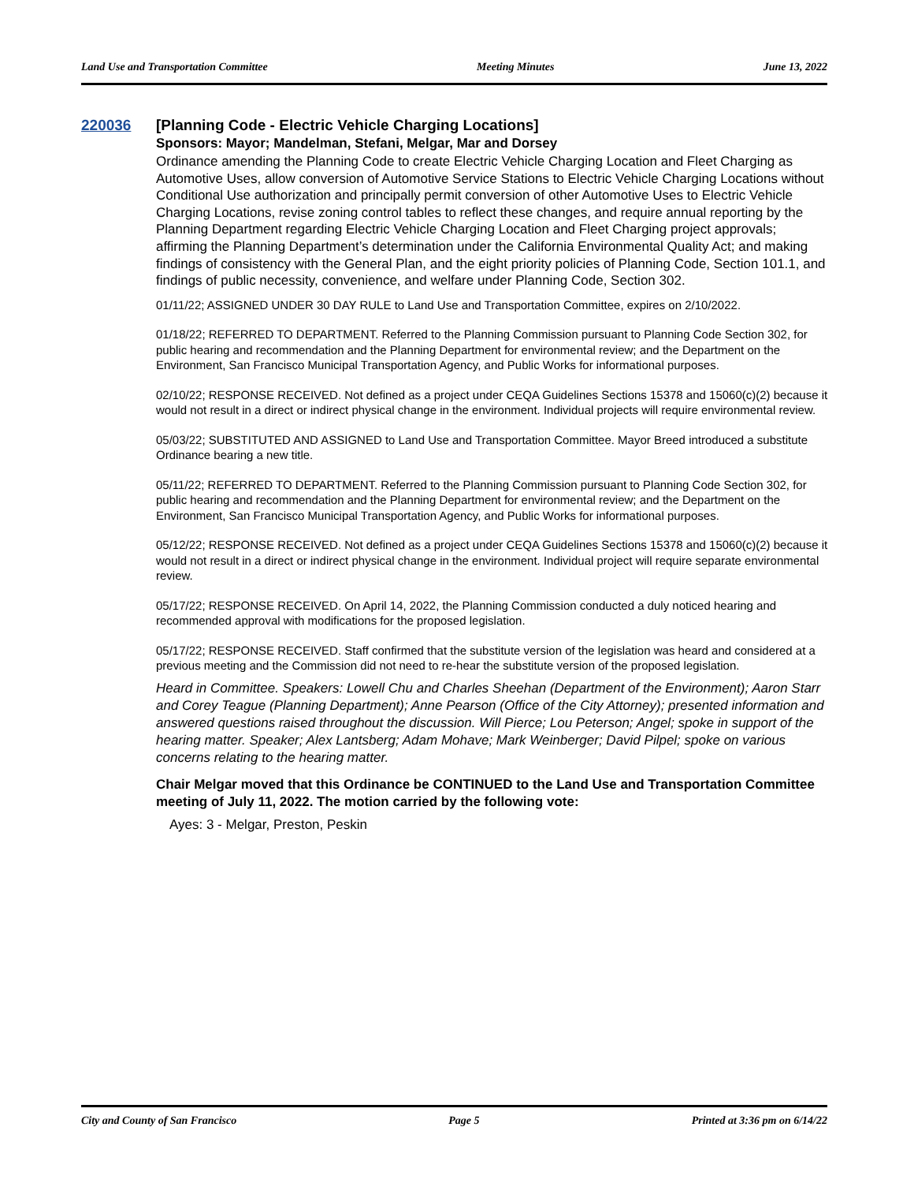Land Use and Transportation Committee Meeting Minutes June 13, 2022
220036 [Planning Code - Electric Vehicle Charging Locations]
Sponsors: Mayor; Mandelman, Stefani, Melgar, Mar and Dorsey
Ordinance amending the Planning Code to create Electric Vehicle Charging Location and Fleet Charging as Automotive Uses, allow conversion of Automotive Service Stations to Electric Vehicle Charging Locations without Conditional Use authorization and principally permit conversion of other Automotive Uses to Electric Vehicle Charging Locations, revise zoning control tables to reflect these changes, and require annual reporting by the Planning Department regarding Electric Vehicle Charging Location and Fleet Charging project approvals; affirming the Planning Department’s determination under the California Environmental Quality Act; and making findings of consistency with the General Plan, and the eight priority policies of Planning Code, Section 101.1, and findings of public necessity, convenience, and welfare under Planning Code, Section 302.
01/11/22; ASSIGNED UNDER 30 DAY RULE to Land Use and Transportation Committee, expires on 2/10/2022.
01/18/22; REFERRED TO DEPARTMENT. Referred to the Planning Commission pursuant to Planning Code Section 302, for public hearing and recommendation and the Planning Department for environmental review; and the Department on the Environment, San Francisco Municipal Transportation Agency, and Public Works for informational purposes.
02/10/22; RESPONSE RECEIVED. Not defined as a project under CEQA Guidelines Sections 15378 and 15060(c)(2) because it would not result in a direct or indirect physical change in the environment. Individual projects will require environmental review.
05/03/22; SUBSTITUTED AND ASSIGNED to Land Use and Transportation Committee. Mayor Breed introduced a substitute Ordinance bearing a new title.
05/11/22; REFERRED TO DEPARTMENT. Referred to the Planning Commission pursuant to Planning Code Section 302, for public hearing and recommendation and the Planning Department for environmental review; and the Department on the Environment, San Francisco Municipal Transportation Agency, and Public Works for informational purposes.
05/12/22; RESPONSE RECEIVED. Not defined as a project under CEQA Guidelines Sections 15378 and 15060(c)(2) because it would not result in a direct or indirect physical change in the environment. Individual project will require separate environmental review.
05/17/22; RESPONSE RECEIVED. On April 14, 2022, the Planning Commission conducted a duly noticed hearing and recommended approval with modifications for the proposed legislation.
05/17/22; RESPONSE RECEIVED. Staff confirmed that the substitute version of the legislation was heard and considered at a previous meeting and the Commission did not need to re-hear the substitute version of the proposed legislation.
Heard in Committee. Speakers: Lowell Chu and Charles Sheehan (Department of the Environment); Aaron Starr and Corey Teague (Planning Department); Anne Pearson (Office of the City Attorney); presented information and answered questions raised throughout the discussion. Will Pierce; Lou Peterson; Angel; spoke in support of the hearing matter. Speaker; Alex Lantsberg; Adam Mohave; Mark Weinberger; David Pilpel; spoke on various concerns relating to the hearing matter.
Chair Melgar moved that this Ordinance be CONTINUED to the Land Use and Transportation Committee meeting of July 11, 2022. The motion carried by the following vote:
Ayes: 3 - Melgar, Preston, Peskin
City and County of San Francisco Page 5 Printed at 3:36 pm on 6/14/22